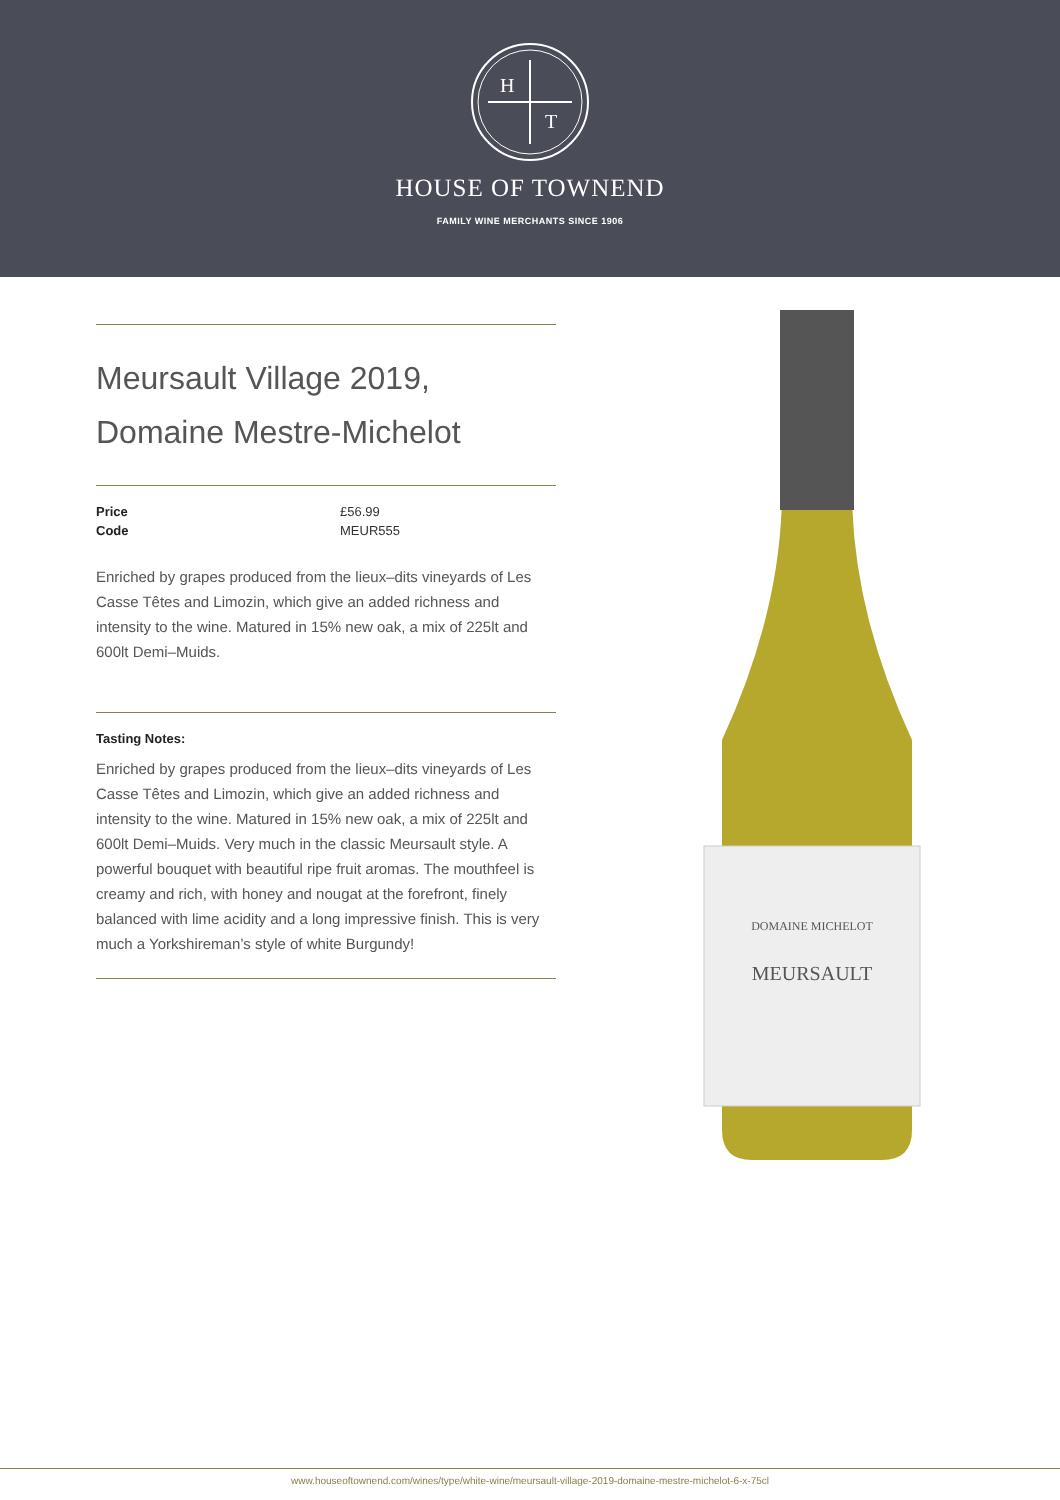H
T
HOUSE OF TOWNEND
FAMILY WINE MERCHANTS SINCE 1906
Meursault Village 2019,
Domaine Mestre-Michelot
| Price | £56.99 |
| Code | MEUR555 |
Enriched by grapes produced from the lieux–dits vineyards of Les Casse Têtes and Limozin, which give an added richness and intensity to the wine. Matured in 15% new oak, a mix of 225lt and 600lt Demi–Muids.
Tasting Notes:
Enriched by grapes produced from the lieux–dits vineyards of Les Casse Têtes and Limozin, which give an added richness and intensity to the wine. Matured in 15% new oak, a mix of 225lt and 600lt Demi–Muids. Very much in the classic Meursault style. A powerful bouquet with beautiful ripe fruit aromas. The mouthfeel is creamy and rich, with honey and nougat at the forefront, finely balanced with lime acidity and a long impressive finish. This is very much a Yorkshireman’s style of white Burgundy!
DOMAINE MICHELOT
MEURSAULT
www.houseoftownend.com/wines/type/white-wine/meursault-village-2019-domaine-mestre-michelot-6-x-75cl